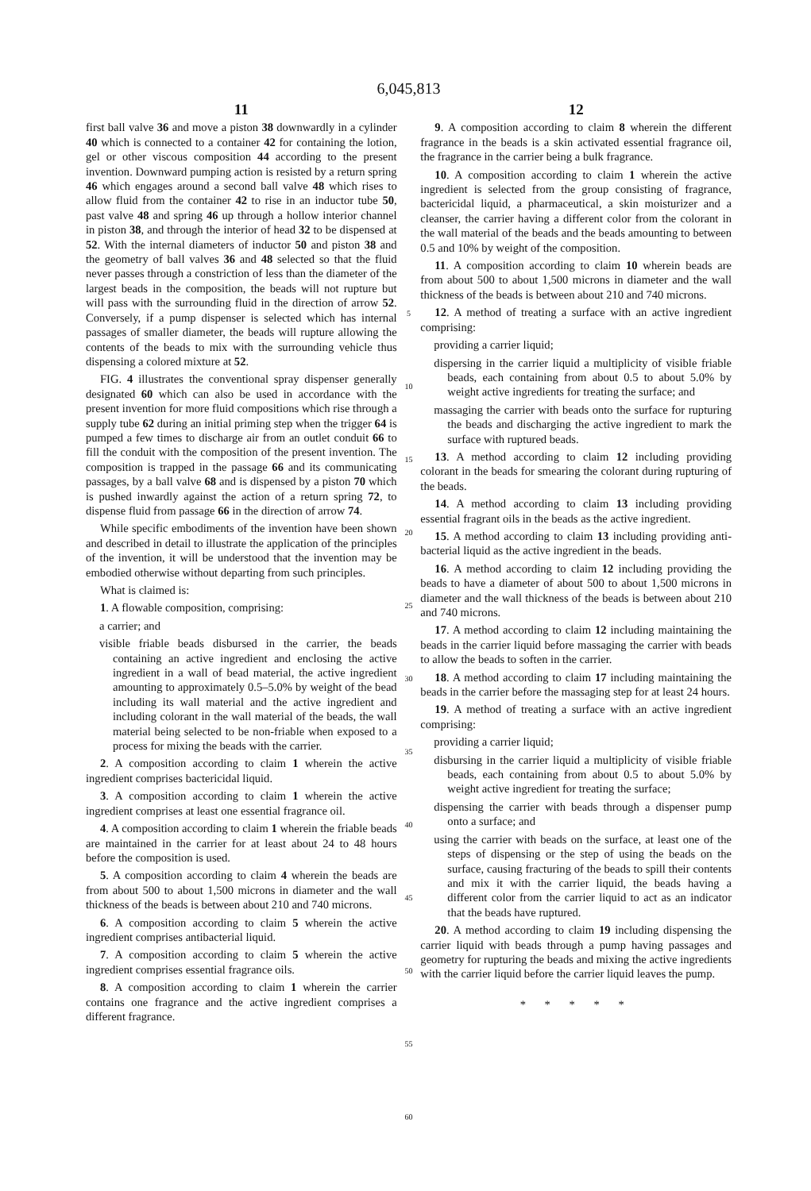6,045,813
11
first ball valve 36 and move a piston 38 downwardly in a cylinder 40 which is connected to a container 42 for containing the lotion, gel or other viscous composition 44 according to the present invention. Downward pumping action is resisted by a return spring 46 which engages around a second ball valve 48 which rises to allow fluid from the container 42 to rise in an inductor tube 50, past valve 48 and spring 46 up through a hollow interior channel in piston 38, and through the interior of head 32 to be dispensed at 52. With the internal diameters of inductor 50 and piston 38 and the geometry of ball valves 36 and 48 selected so that the fluid never passes through a constriction of less than the diameter of the largest beads in the composition, the beads will not rupture but will pass with the surrounding fluid in the direction of arrow 52. Conversely, if a pump dispenser is selected which has internal passages of smaller diameter, the beads will rupture allowing the contents of the beads to mix with the surrounding vehicle thus dispensing a colored mixture at 52.
FIG. 4 illustrates the conventional spray dispenser generally designated 60 which can also be used in accordance with the present invention for more fluid compositions which rise through a supply tube 62 during an initial priming step when the trigger 64 is pumped a few times to discharge air from an outlet conduit 66 to fill the conduit with the composition of the present invention. The composition is trapped in the passage 66 and its communicating passages, by a ball valve 68 and is dispensed by a piston 70 which is pushed inwardly against the action of a return spring 72, to dispense fluid from passage 66 in the direction of arrow 74.
While specific embodiments of the invention have been shown and described in detail to illustrate the application of the principles of the invention, it will be understood that the invention may be embodied otherwise without departing from such principles.
What is claimed is:
1. A flowable composition, comprising:
a carrier; and
visible friable beads disbursed in the carrier, the beads containing an active ingredient and enclosing the active ingredient in a wall of bead material, the active ingredient amounting to approximately 0.5–5.0% by weight of the bead including its wall material and the active ingredient and including colorant in the wall material of the beads, the wall material being selected to be non-friable when exposed to a process for mixing the beads with the carrier.
2. A composition according to claim 1 wherein the active ingredient comprises bactericidal liquid.
3. A composition according to claim 1 wherein the active ingredient comprises at least one essential fragrance oil.
4. A composition according to claim 1 wherein the friable beads are maintained in the carrier for at least about 24 to 48 hours before the composition is used.
5. A composition according to claim 4 wherein the beads are from about 500 to about 1,500 microns in diameter and the wall thickness of the beads is between about 210 and 740 microns.
6. A composition according to claim 5 wherein the active ingredient comprises antibacterial liquid.
7. A composition according to claim 5 wherein the active ingredient comprises essential fragrance oils.
8. A composition according to claim 1 wherein the carrier contains one fragrance and the active ingredient comprises a different fragrance.
5
10
15
20
25
30
35
40
45
50
55
60
12
9. A composition according to claim 8 wherein the different fragrance in the beads is a skin activated essential fragrance oil, the fragrance in the carrier being a bulk fragrance.
10. A composition according to claim 1 wherein the active ingredient is selected from the group consisting of fragrance, bactericidal liquid, a pharmaceutical, a skin moisturizer and a cleanser, the carrier having a different color from the colorant in the wall material of the beads and the beads amounting to between 0.5 and 10% by weight of the composition.
11. A composition according to claim 10 wherein beads are from about 500 to about 1,500 microns in diameter and the wall thickness of the beads is between about 210 and 740 microns.
12. A method of treating a surface with an active ingredient comprising:
providing a carrier liquid;
dispersing in the carrier liquid a multiplicity of visible friable beads, each containing from about 0.5 to about 5.0% by weight active ingredients for treating the surface; and
massaging the carrier with beads onto the surface for rupturing the beads and discharging the active ingredient to mark the surface with ruptured beads.
13. A method according to claim 12 including providing colorant in the beads for smearing the colorant during rupturing of the beads.
14. A method according to claim 13 including providing essential fragrant oils in the beads as the active ingredient.
15. A method according to claim 13 including providing anti-bacterial liquid as the active ingredient in the beads.
16. A method according to claim 12 including providing the beads to have a diameter of about 500 to about 1,500 microns in diameter and the wall thickness of the beads is between about 210 and 740 microns.
17. A method according to claim 12 including maintaining the beads in the carrier liquid before massaging the carrier with beads to allow the beads to soften in the carrier.
18. A method according to claim 17 including maintaining the beads in the carrier before the massaging step for at least 24 hours.
19. A method of treating a surface with an active ingredient comprising:
providing a carrier liquid;
disbursing in the carrier liquid a multiplicity of visible friable beads, each containing from about 0.5 to about 5.0% by weight active ingredient for treating the surface;
dispensing the carrier with beads through a dispenser pump onto a surface; and
using the carrier with beads on the surface, at least one of the steps of dispensing or the step of using the beads on the surface, causing fracturing of the beads to spill their contents and mix it with the carrier liquid, the beads having a different color from the carrier liquid to act as an indicator that the beads have ruptured.
20. A method according to claim 19 including dispensing the carrier liquid with beads through a pump having passages and geometry for rupturing the beads and mixing the active ingredients with the carrier liquid before the carrier liquid leaves the pump.
* * * * *